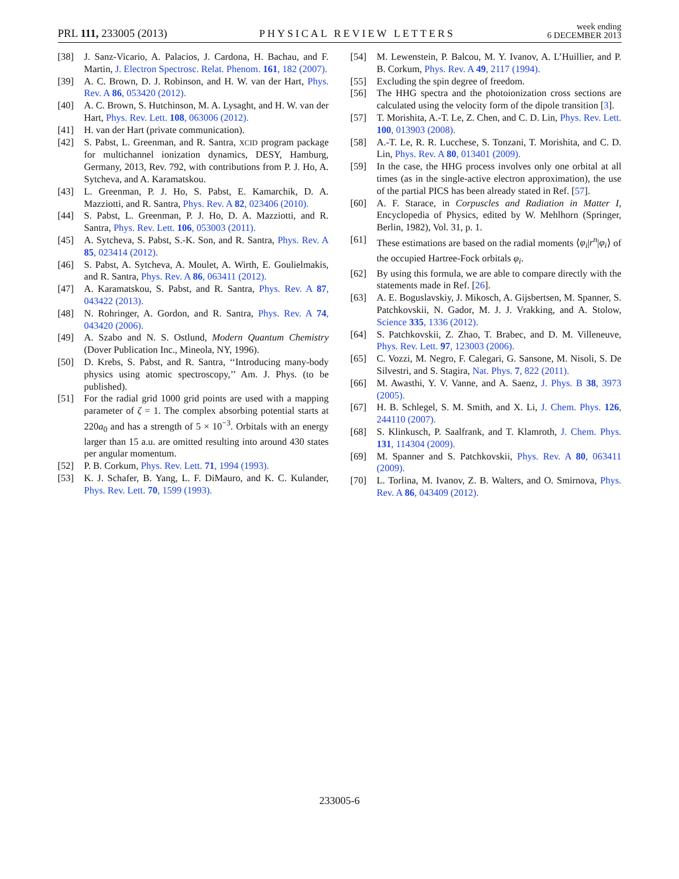PRL 111, 233005 (2013)
PHYSICAL REVIEW LETTERS
week ending
6 DECEMBER 2013
[38] J. Sanz-Vicario, A. Palacios, J. Cardona, H. Bachau, and F. Martin, J. Electron Spectrosc. Relat. Phenom. 161, 182 (2007).
[39] A. C. Brown, D. J. Robinson, and H. W. van der Hart, Phys. Rev. A 86, 053420 (2012).
[40] A. C. Brown, S. Hutchinson, M. A. Lysaght, and H. W. van der Hart, Phys. Rev. Lett. 108, 063006 (2012).
[41] H. van der Hart (private communication).
[42] S. Pabst, L. Greenman, and R. Santra, XCID program package for multichannel ionization dynamics, DESY, Hamburg, Germany, 2013, Rev. 792, with contributions from P. J. Ho, A. Sytcheva, and A. Karamatskou.
[43] L. Greenman, P. J. Ho, S. Pabst, E. Kamarchik, D. A. Mazziotti, and R. Santra, Phys. Rev. A 82, 023406 (2010).
[44] S. Pabst, L. Greenman, P. J. Ho, D. A. Mazziotti, and R. Santra, Phys. Rev. Lett. 106, 053003 (2011).
[45] A. Sytcheva, S. Pabst, S.-K. Son, and R. Santra, Phys. Rev. A 85, 023414 (2012).
[46] S. Pabst, A. Sytcheva, A. Moulet, A. Wirth, E. Goulielmakis, and R. Santra, Phys. Rev. A 86, 063411 (2012).
[47] A. Karamatskou, S. Pabst, and R. Santra, Phys. Rev. A 87, 043422 (2013).
[48] N. Rohringer, A. Gordon, and R. Santra, Phys. Rev. A 74, 043420 (2006).
[49] A. Szabo and N. S. Ostlund, Modern Quantum Chemistry (Dover Publication Inc., Mineola, NY, 1996).
[50] D. Krebs, S. Pabst, and R. Santra, ‘‘Introducing many-body physics using atomic spectroscopy,’’ Am. J. Phys. (to be published).
[51] For the radial grid 1000 grid points are used with a mapping parameter of ζ = 1. The complex absorbing potential starts at 220a<sub>0</sub> and has a strength of 5 × 10<sup>−3</sup>. Orbitals with an energy larger than 15 a.u. are omitted resulting into around 430 states per angular momentum.
[52] P. B. Corkum, Phys. Rev. Lett. 71, 1994 (1993).
[53] K. J. Schafer, B. Yang, L. F. DiMauro, and K. C. Kulander, Phys. Rev. Lett. 70, 1599 (1993).
[54] M. Lewenstein, P. Balcou, M. Y. Ivanov, A. L’Huillier, and P. B. Corkum, Phys. Rev. A 49, 2117 (1994).
[55] Excluding the spin degree of freedom.
[56] The HHG spectra and the photoionization cross sections are calculated using the velocity form of the dipole transition [3].
[57] T. Morishita, A.-T. Le, Z. Chen, and C. D. Lin, Phys. Rev. Lett. 100, 013903 (2008).
[58] A.-T. Le, R. R. Lucchese, S. Tonzani, T. Morishita, and C. D. Lin, Phys. Rev. A 80, 013401 (2009).
[59] In the case, the HHG process involves only one orbital at all times (as in the single-active electron approximation), the use of the partial PICS has been already stated in Ref. [57].
[60] A. F. Starace, in Corpuscles and Radiation in Matter I, Encyclopedia of Physics, edited by W. Mehlhorn (Springer, Berlin, 1982), Vol. 31, p. 1.
[61] These estimations are based on the radial moments ⟨φ<sub>i</sub>|r<sup>n</sup>|φ<sub>i</sub>⟩ of the occupied Hartree-Fock orbitals φ<sub>i</sub>.
[62] By using this formula, we are able to compare directly with the statements made in Ref. [26].
[63] A. E. Boguslavskiy, J. Mikosch, A. Gijsbertsen, M. Spanner, S. Patchkovskii, N. Gador, M. J. J. Vrakking, and A. Stolow, Science 335, 1336 (2012).
[64] S. Patchkovskii, Z. Zhao, T. Brabec, and D. M. Villeneuve, Phys. Rev. Lett. 97, 123003 (2006).
[65] C. Vozzi, M. Negro, F. Calegari, G. Sansone, M. Nisoli, S. De Silvestri, and S. Stagira, Nat. Phys. 7, 822 (2011).
[66] M. Awasthi, Y. V. Vanne, and A. Saenz, J. Phys. B 38, 3973 (2005).
[67] H. B. Schlegel, S. M. Smith, and X. Li, J. Chem. Phys. 126, 244110 (2007).
[68] S. Klinkusch, P. Saalfrank, and T. Klamroth, J. Chem. Phys. 131, 114304 (2009).
[69] M. Spanner and S. Patchkovskii, Phys. Rev. A 80, 063411 (2009).
[70] L. Torlina, M. Ivanov, Z. B. Walters, and O. Smirnova, Phys. Rev. A 86, 043409 (2012).
233005-6